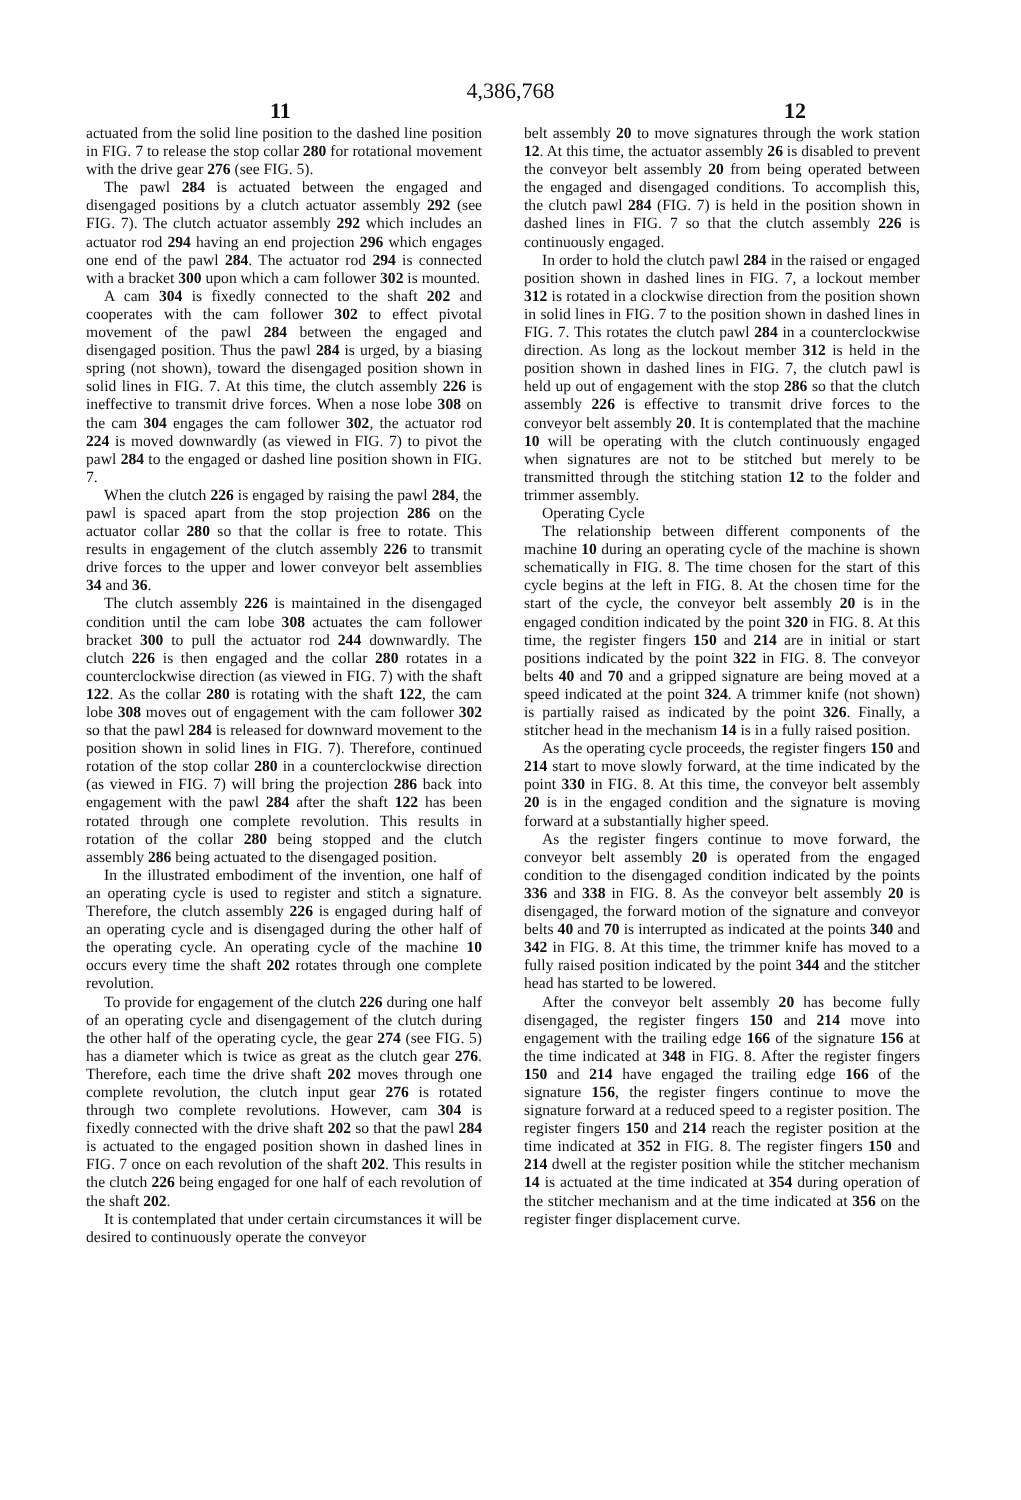4,386,768
11 12
actuated from the solid line position to the dashed line position in FIG. 7 to release the stop collar 280 for rotational movement with the drive gear 276 (see FIG. 5).
The pawl 284 is actuated between the engaged and disengaged positions by a clutch actuator assembly 292 (see FIG. 7). The clutch actuator assembly 292 which includes an actuator rod 294 having an end projection 296 which engages one end of the pawl 284. The actuator rod 294 is connected with a bracket 300 upon which a cam follower 302 is mounted.
A cam 304 is fixedly connected to the shaft 202 and cooperates with the cam follower 302 to effect pivotal movement of the pawl 284 between the engaged and disengaged position. Thus the pawl 284 is urged, by a biasing spring (not shown), toward the disengaged position shown in solid lines in FIG. 7. At this time, the clutch assembly 226 is ineffective to transmit drive forces. When a nose lobe 308 on the cam 304 engages the cam follower 302, the actuator rod 224 is moved downwardly (as viewed in FIG. 7) to pivot the pawl 284 to the engaged or dashed line position shown in FIG. 7.
When the clutch 226 is engaged by raising the pawl 284, the pawl is spaced apart from the stop projection 286 on the actuator collar 280 so that the collar is free to rotate. This results in engagement of the clutch assembly 226 to transmit drive forces to the upper and lower conveyor belt assemblies 34 and 36.
The clutch assembly 226 is maintained in the disengaged condition until the cam lobe 308 actuates the cam follower bracket 300 to pull the actuator rod 244 downwardly. The clutch 226 is then engaged and the collar 280 rotates in a counterclockwise direction (as viewed in FIG. 7) with the shaft 122. As the collar 280 is rotating with the shaft 122, the cam lobe 308 moves out of engagement with the cam follower 302 so that the pawl 284 is released for downward movement to the position shown in solid lines in FIG. 7). Therefore, continued rotation of the stop collar 280 in a counterclockwise direction (as viewed in FIG. 7) will bring the projection 286 back into engagement with the pawl 284 after the shaft 122 has been rotated through one complete revolution. This results in rotation of the collar 280 being stopped and the clutch assembly 286 being actuated to the disengaged position.
In the illustrated embodiment of the invention, one half of an operating cycle is used to register and stitch a signature. Therefore, the clutch assembly 226 is engaged during half of an operating cycle and is disengaged during the other half of the operating cycle. An operating cycle of the machine 10 occurs every time the shaft 202 rotates through one complete revolution.
To provide for engagement of the clutch 226 during one half of an operating cycle and disengagement of the clutch during the other half of the operating cycle, the gear 274 (see FIG. 5) has a diameter which is twice as great as the clutch gear 276. Therefore, each time the drive shaft 202 moves through one complete revolution, the clutch input gear 276 is rotated through two complete revolutions. However, cam 304 is fixedly connected with the drive shaft 202 so that the pawl 284 is actuated to the engaged position shown in dashed lines in FIG. 7 once on each revolution of the shaft 202. This results in the clutch 226 being engaged for one half of each revolution of the shaft 202.
It is contemplated that under certain circumstances it will be desired to continuously operate the conveyor
belt assembly 20 to move signatures through the work station 12. At this time, the actuator assembly 26 is disabled to prevent the conveyor belt assembly 20 from being operated between the engaged and disengaged conditions. To accomplish this, the clutch pawl 284 (FIG. 7) is held in the position shown in dashed lines in FIG. 7 so that the clutch assembly 226 is continuously engaged.
In order to hold the clutch pawl 284 in the raised or engaged position shown in dashed lines in FIG. 7, a lockout member 312 is rotated in a clockwise direction from the position shown in solid lines in FIG. 7 to the position shown in dashed lines in FIG. 7. This rotates the clutch pawl 284 in a counterclockwise direction. As long as the lockout member 312 is held in the position shown in dashed lines in FIG. 7, the clutch pawl is held up out of engagement with the stop 286 so that the clutch assembly 226 is effective to transmit drive forces to the conveyor belt assembly 20. It is contemplated that the machine 10 will be operating with the clutch continuously engaged when signatures are not to be stitched but merely to be transmitted through the stitching station 12 to the folder and trimmer assembly.
Operating Cycle
The relationship between different components of the machine 10 during an operating cycle of the machine is shown schematically in FIG. 8. The time chosen for the start of this cycle begins at the left in FIG. 8. At the chosen time for the start of the cycle, the conveyor belt assembly 20 is in the engaged condition indicated by the point 320 in FIG. 8. At this time, the register fingers 150 and 214 are in initial or start positions indicated by the point 322 in FIG. 8. The conveyor belts 40 and 70 and a gripped signature are being moved at a speed indicated at the point 324. A trimmer knife (not shown) is partially raised as indicated by the point 326. Finally, a stitcher head in the mechanism 14 is in a fully raised position.
As the operating cycle proceeds, the register fingers 150 and 214 start to move slowly forward, at the time indicated by the point 330 in FIG. 8. At this time, the conveyor belt assembly 20 is in the engaged condition and the signature is moving forward at a substantially higher speed.
As the register fingers continue to move forward, the conveyor belt assembly 20 is operated from the engaged condition to the disengaged condition indicated by the points 336 and 338 in FIG. 8. As the conveyor belt assembly 20 is disengaged, the forward motion of the signature and conveyor belts 40 and 70 is interrupted as indicated at the points 340 and 342 in FIG. 8. At this time, the trimmer knife has moved to a fully raised position indicated by the point 344 and the stitcher head has started to be lowered.
After the conveyor belt assembly 20 has become fully disengaged, the register fingers 150 and 214 move into engagement with the trailing edge 166 of the signature 156 at the time indicated at 348 in FIG. 8. After the register fingers 150 and 214 have engaged the trailing edge 166 of the signature 156, the register fingers continue to move the signature forward at a reduced speed to a register position. The register fingers 150 and 214 reach the register position at the time indicated at 352 in FIG. 8. The register fingers 150 and 214 dwell at the register position while the stitcher mechanism 14 is actuated at the time indicated at 354 during operation of the stitcher mechanism and at the time indicated at 356 on the register finger displacement curve.